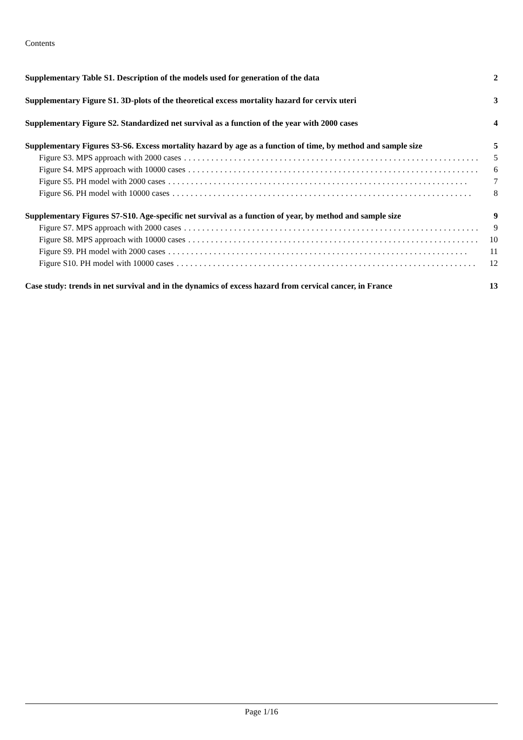Contents
Supplementary Table S1. Description of the models used for generation of the data 2
Supplementary Figure S1. 3D-plots of the theoretical excess mortality hazard for cervix uteri 3
Supplementary Figure S2. Standardized net survival as a function of the year with 2000 cases 4
Supplementary Figures S3-S6. Excess mortality hazard by age as a function of time, by method and sample size 5
Figure S3. MPS approach with 2000 cases.................................................................. 5
Figure S4. MPS approach with 10000 cases.................................................................. 6
Figure S5. PH model with 2000 cases.................................................................. 7
Figure S6. PH model with 10000 cases.................................................................. 8
Supplementary Figures S7-S10. Age-specific net survival as a function of year, by method and sample size 9
Figure S7. MPS approach with 2000 cases.................................................................. 9
Figure S8. MPS approach with 10000 cases.................................................................. 10
Figure S9. PH model with 2000 cases.................................................................. 11
Figure S10. PH model with 10000 cases.................................................................. 12
Case study: trends in net survival and in the dynamics of excess hazard from cervical cancer, in France 13
Page 1/16